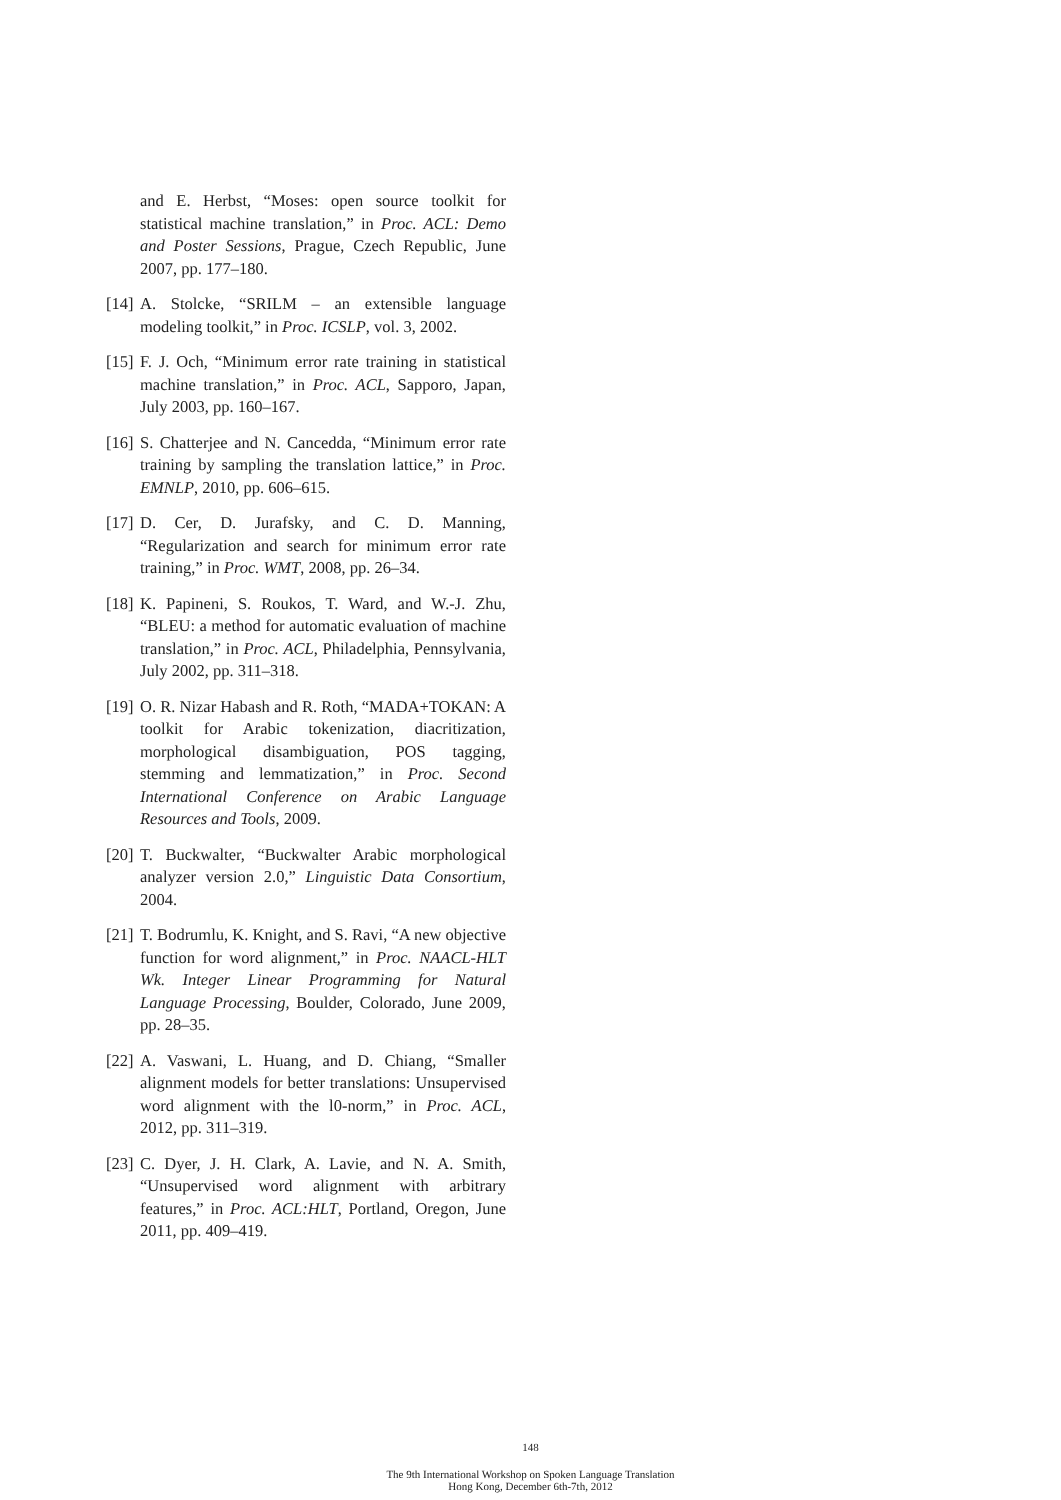and E. Herbst, “Moses: open source toolkit for statistical machine translation,” in Proc. ACL: Demo and Poster Sessions, Prague, Czech Republic, June 2007, pp. 177–180.
[14] A. Stolcke, “SRILM – an extensible language modeling toolkit,” in Proc. ICSLP, vol. 3, 2002.
[15] F. J. Och, “Minimum error rate training in statistical machine translation,” in Proc. ACL, Sapporo, Japan, July 2003, pp. 160–167.
[16] S. Chatterjee and N. Cancedda, “Minimum error rate training by sampling the translation lattice,” in Proc. EMNLP, 2010, pp. 606–615.
[17] D. Cer, D. Jurafsky, and C. D. Manning, “Regularization and search for minimum error rate training,” in Proc. WMT, 2008, pp. 26–34.
[18] K. Papineni, S. Roukos, T. Ward, and W.-J. Zhu, “BLEU: a method for automatic evaluation of machine translation,” in Proc. ACL, Philadelphia, Pennsylvania, July 2002, pp. 311–318.
[19] O. R. Nizar Habash and R. Roth, “MADA+TOKAN: A toolkit for Arabic tokenization, diacritization, morphological disambiguation, POS tagging, stemming and lemmatization,” in Proc. Second International Conference on Arabic Language Resources and Tools, 2009.
[20] T. Buckwalter, “Buckwalter Arabic morphological analyzer version 2.0,” Linguistic Data Consortium, 2004.
[21] T. Bodrumlu, K. Knight, and S. Ravi, “A new objective function for word alignment,” in Proc. NAACL-HLT Wk. Integer Linear Programming for Natural Language Processing, Boulder, Colorado, June 2009, pp. 28–35.
[22] A. Vaswani, L. Huang, and D. Chiang, “Smaller alignment models for better translations: Unsupervised word alignment with the l0-norm,” in Proc. ACL, 2012, pp. 311–319.
[23] C. Dyer, J. H. Clark, A. Lavie, and N. A. Smith, “Unsupervised word alignment with arbitrary features,” in Proc. ACL:HLT, Portland, Oregon, June 2011, pp. 409–419.
148
The 9th International Workshop on Spoken Language Translation
Hong Kong, December 6th-7th, 2012